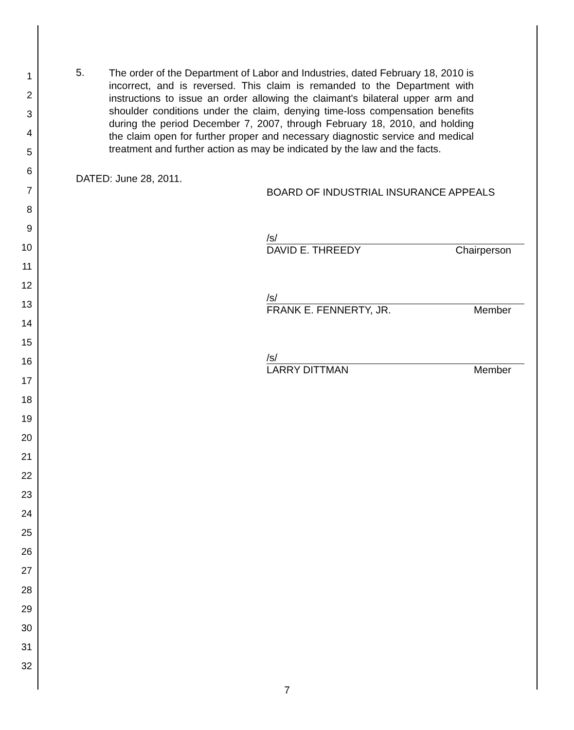1
2
3
4
5
6
7
8
9
10
11
12
13
14
15
16
17
18
19
20
21
22
23
24
25
26
27
28
29
30
31
32
5.
The order of the Department of Labor and Industries, dated February 18, 2010 is incorrect, and is reversed. This claim is remanded to the Department with instructions to issue an order allowing the claimant's bilateral upper arm and shoulder conditions under the claim, denying time-loss compensation benefits during the period December 7, 2007, through February 18, 2010, and holding the claim open for further proper and necessary diagnostic service and medical treatment and further action as may be indicated by the law and the facts.
DATED: June 28, 2011.
BOARD OF INDUSTRIAL INSURANCE APPEALS
/s/
DAVID E. THREEDY Chairperson
/s/
FRANK E. FENNERTY, JR. Member
/s/
LARRY DITTMAN Member
7